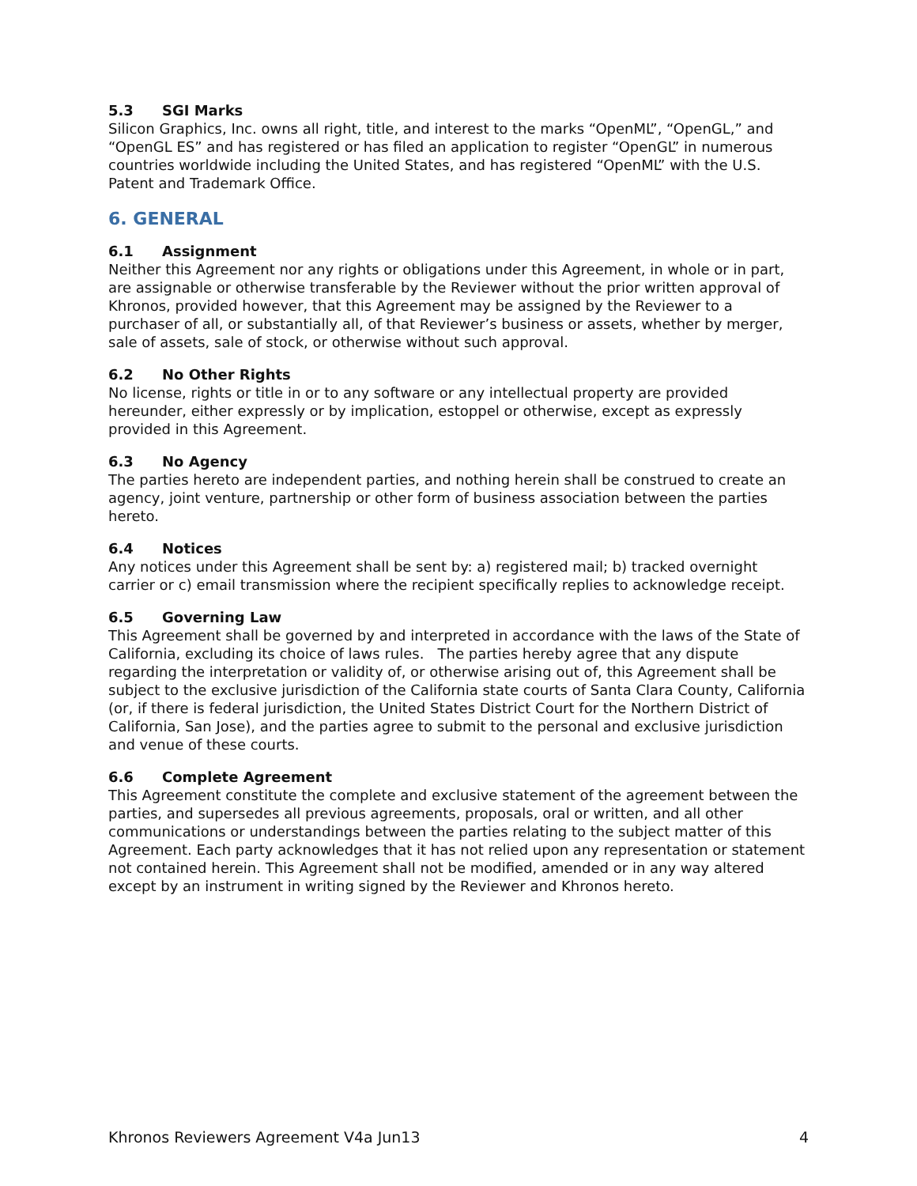5.3 SGI Marks
Silicon Graphics, Inc. owns all right, title, and interest to the marks “OpenML”, “OpenGL,” and “OpenGL ES” and has registered or has filed an application to register “OpenGL” in numerous countries worldwide including the United States, and has registered “OpenML” with the U.S. Patent and Trademark Office.
6. GENERAL
6.1 Assignment
Neither this Agreement nor any rights or obligations under this Agreement, in whole or in part, are assignable or otherwise transferable by the Reviewer without the prior written approval of Khronos, provided however, that this Agreement may be assigned by the Reviewer to a purchaser of all, or substantially all, of that Reviewer’s business or assets, whether by merger, sale of assets, sale of stock, or otherwise without such approval.
6.2 No Other Rights
No license, rights or title in or to any software or any intellectual property are provided hereunder, either expressly or by implication, estoppel or otherwise, except as expressly provided in this Agreement.
6.3 No Agency
The parties hereto are independent parties, and nothing herein shall be construed to create an agency, joint venture, partnership or other form of business association between the parties hereto.
6.4 Notices
Any notices under this Agreement shall be sent by: a) registered mail; b) tracked overnight carrier or c) email transmission where the recipient specifically replies to acknowledge receipt.
6.5 Governing Law
This Agreement shall be governed by and interpreted in accordance with the laws of the State of California, excluding its choice of laws rules. The parties hereby agree that any dispute regarding the interpretation or validity of, or otherwise arising out of, this Agreement shall be subject to the exclusive jurisdiction of the California state courts of Santa Clara County, California (or, if there is federal jurisdiction, the United States District Court for the Northern District of California, San Jose), and the parties agree to submit to the personal and exclusive jurisdiction and venue of these courts.
6.6 Complete Agreement
This Agreement constitute the complete and exclusive statement of the agreement between the parties, and supersedes all previous agreements, proposals, oral or written, and all other communications or understandings between the parties relating to the subject matter of this Agreement. Each party acknowledges that it has not relied upon any representation or statement not contained herein. This Agreement shall not be modified, amended or in any way altered except by an instrument in writing signed by the Reviewer and Khronos hereto.
Khronos Reviewers Agreement V4a Jun13 4